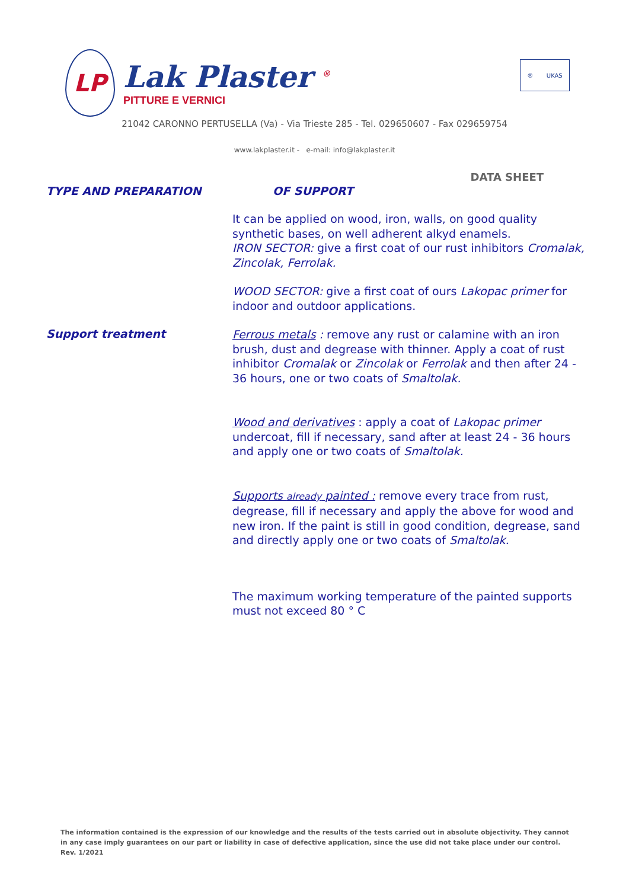LP
Lak Plaster <sup>®</sup>
PITTURE E VERNICI
® UKAS
21042 CARONNO PERTUSELLA (Va) - Via Trieste 285 - Tel. 029650607 - Fax 029659754
www.lakplaster.it - e-mail: info@lakplaster.it
DATA SHEET
TYPE AND PREPARATION OF SUPPORT
It can be applied on wood, iron, walls, on good quality synthetic bases, on well adherent alkyd enamels.
IRON SECTOR: give a first coat of our rust inhibitors Cromalak, Zincolak, Ferrolak.
WOOD SECTOR: give a first coat of ours Lakopac primer for indoor and outdoor applications.
Support treatment
Ferrous metals : remove any rust or calamine with an iron brush, dust and degrease with thinner. Apply a coat of rust inhibitor Cromalak or Zincolak or Ferrolak and then after 24 - 36 hours, one or two coats of Smaltolak.
Wood and derivatives : apply a coat of Lakopac primer undercoat, fill if necessary, sand after at least 24 - 36 hours and apply one or two coats of Smaltolak.
Supports already painted : remove every trace from rust, degrease, fill if necessary and apply the above for wood and new iron. If the paint is still in good condition, degrease, sand and directly apply one or two coats of Smaltolak.
The maximum working temperature of the painted supports must not exceed 80 ° C
The information contained is the expression of our knowledge and the results of the tests carried out in absolute objectivity. They cannot in any case imply guarantees on our part or liability in case of defective application, since the use did not take place under our control. Rev. 1/2021